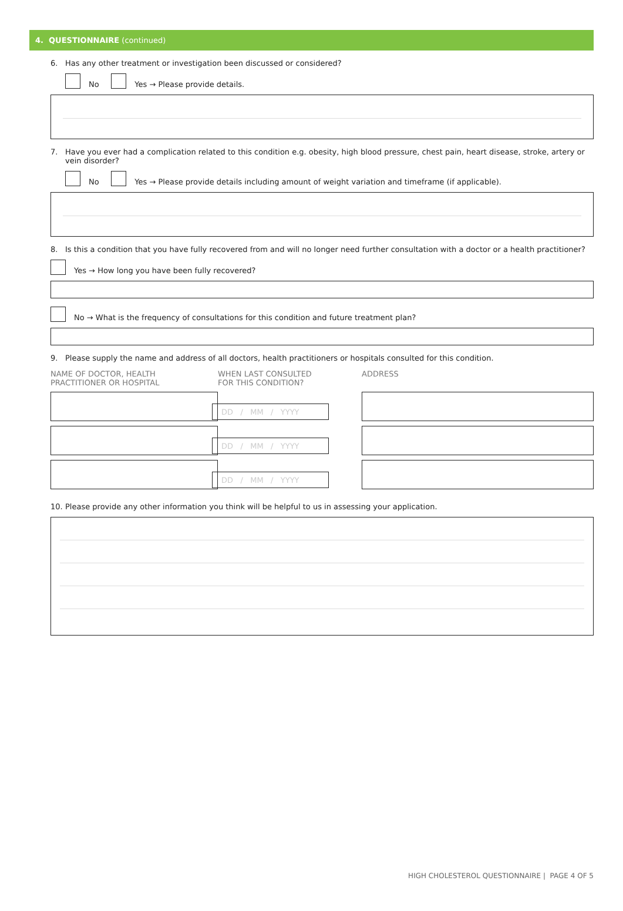4. QUESTIONNAIRE (continued)
6. Has any other treatment or investigation been discussed or considered?
No Yes → Please provide details.
7. Have you ever had a complication related to this condition e.g. obesity, high blood pressure, chest pain, heart disease, stroke, artery or vein disorder?
No Yes → Please provide details including amount of weight variation and timeframe (if applicable).
8. Is this a condition that you have fully recovered from and will no longer need further consultation with a doctor or a health practitioner?
Yes → How long you have been fully recovered?
No → What is the frequency of consultations for this condition and future treatment plan?
9. Please supply the name and address of all doctors, health practitioners or hospitals consulted for this condition.
NAME OF DOCTOR, HEALTH
PRACTITIONER OR HOSPITAL
WHEN LAST CONSULTED
FOR THIS CONDITION?
ADDRESS
DD / MM / YYYY
DD / MM / YYYY
DD / MM / YYYY
10. Please provide any other information you think will be helpful to us in assessing your application.
HIGH CHOLESTEROL QUESTIONNAIRE | PAGE 4 OF 5